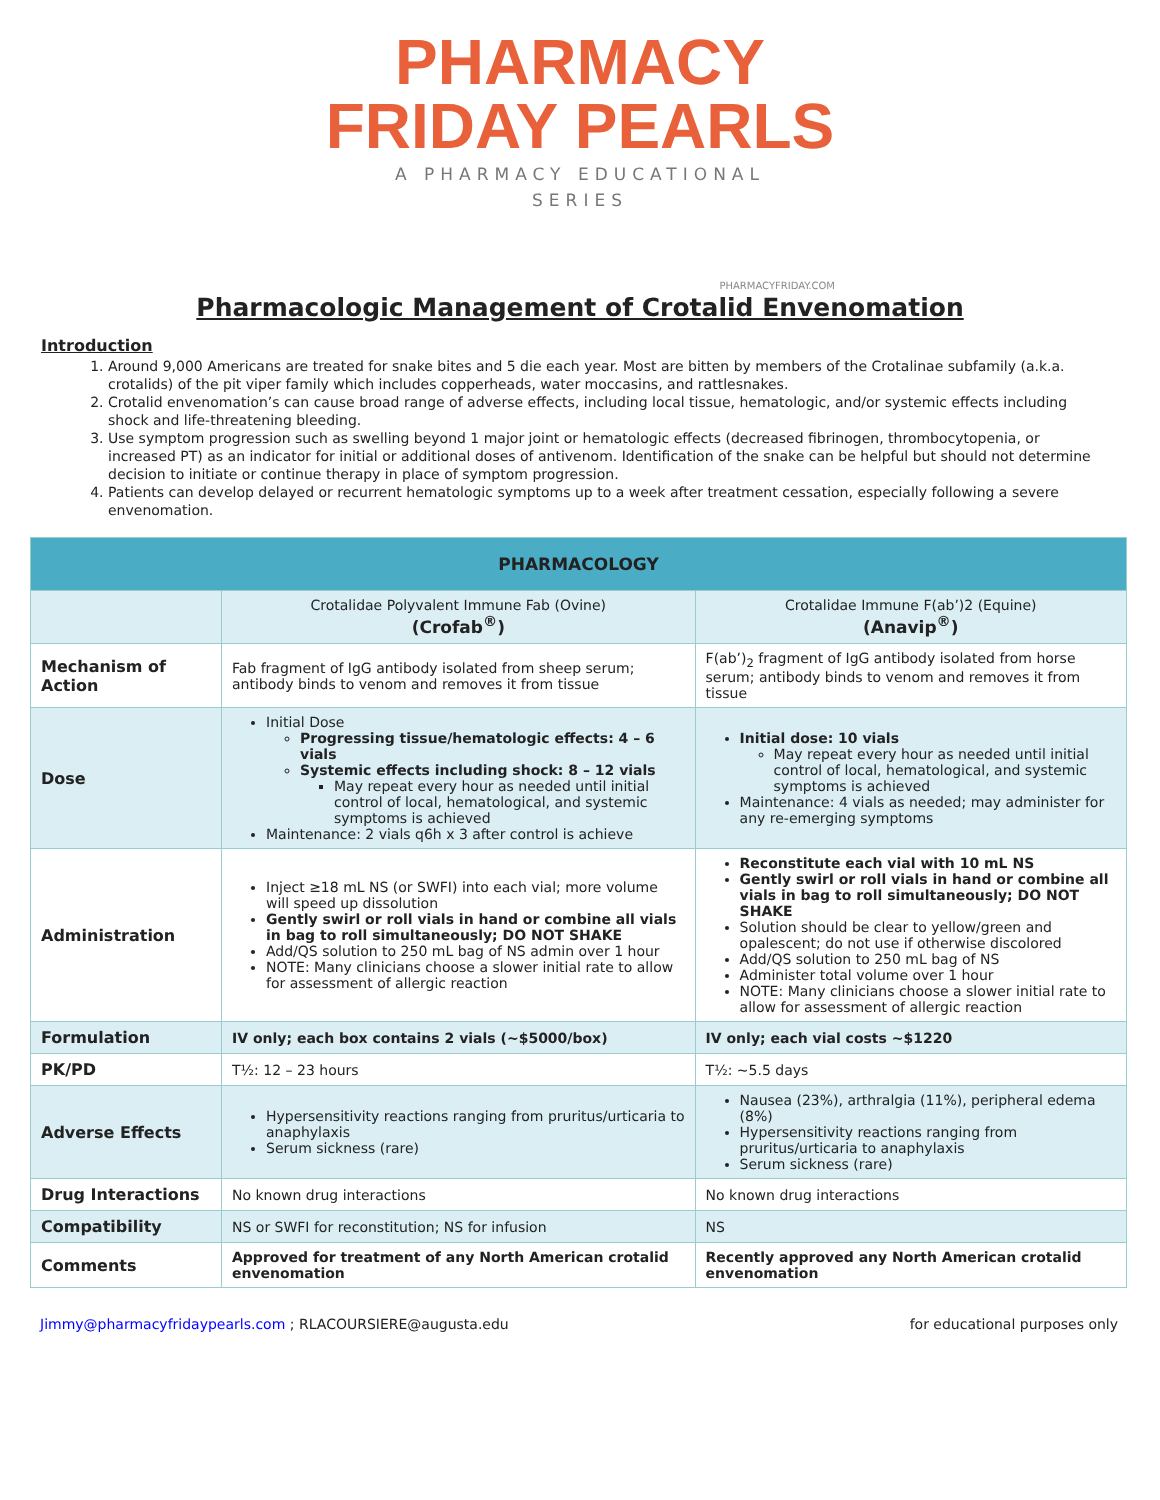PHARMACY
FRIDAY PEARLS
A PHARMACY EDUCATIONAL
SERIES
PHARMACYFRIDAY.COM
Pharmacologic Management of Crotalid Envenomation
Introduction
1. Around 9,000 Americans are treated for snake bites and 5 die each year. Most are bitten by members of the Crotalinae subfamily (a.k.a. crotalids) of the pit viper family which includes copperheads, water moccasins, and rattlesnakes.
2. Crotalid envenomation’s can cause broad range of adverse effects, including local tissue, hematologic, and/or systemic effects including shock and life-threatening bleeding.
3. Use symptom progression such as swelling beyond 1 major joint or hematologic effects (decreased fibrinogen, thrombocytopenia, or increased PT) as an indicator for initial or additional doses of antivenom. Identification of the snake can be helpful but should not determine decision to initiate or continue therapy in place of symptom progression.
4. Patients can develop delayed or recurrent hematologic symptoms up to a week after treatment cessation, especially following a severe envenomation.
| PHARMACOLOGY | | |
| --- | --- | --- |
| | Crotalidae Polyvalent Immune Fab (Ovine) (Crofab<sup>®</sup>) | Crotalidae Immune F(ab’)2 (Equine) (Anavip<sup>®</sup>) |
| Mechanism of Action | Fab fragment of IgG antibody isolated from sheep serum; antibody binds to venom and removes it from tissue | F(ab’)<sub>2</sub> fragment of IgG antibody isolated from horse serum; antibody binds to venom and removes it from tissue |
| Dose | Initial Dose Progressing tissue/hematologic effects: 4 – 6 vials Systemic effects including shock: 8 – 12 vials May repeat every hour as needed until initial control of local, hematological, and systemic symptoms is achieved Maintenance: 2 vials q6h x 3 after control is achieve | Initial dose: 10 vials May repeat every hour as needed until initial control of local, hematological, and systemic symptoms is achieved Maintenance: 4 vials as needed; may administer for any re-emerging symptoms |
| Administration | Inject ≥18 mL NS (or SWFI) into each vial; more volume will speed up dissolution Gently swirl or roll vials in hand or combine all vials in bag to roll simultaneously; DO NOT SHAKE Add/QS solution to 250 mL bag of NS admin over 1 hour NOTE: Many clinicians choose a slower initial rate to allow for assessment of allergic reaction | Reconstitute each vial with 10 mL NS Gently swirl or roll vials in hand or combine all vials in bag to roll simultaneously; DO NOT SHAKE Solution should be clear to yellow/green and opalescent; do not use if otherwise discolored Add/QS solution to 250 mL bag of NS Administer total volume over 1 hour NOTE: Many clinicians choose a slower initial rate to allow for assessment of allergic reaction |
| Formulation | IV only; each box contains 2 vials (~$5000/box) | IV only; each vial costs ~$1220 |
| PK/PD | T½: 12 – 23 hours | T½: ~5.5 days |
| Adverse Effects | Hypersensitivity reactions ranging from pruritus/urticaria to anaphylaxis Serum sickness (rare) | Nausea (23%), arthralgia (11%), peripheral edema (8%) Hypersensitivity reactions ranging from pruritus/urticaria to anaphylaxis Serum sickness (rare) |
| Drug Interactions | No known drug interactions | No known drug interactions |
| Compatibility | NS or SWFI for reconstitution; NS for infusion | NS |
| Comments | Approved for treatment of any North American crotalid envenomation | Recently approved any North American crotalid envenomation |
Jimmy@pharmacyfridaypearls.com ; RLACOURSIERE@augusta.edu for educational purposes only